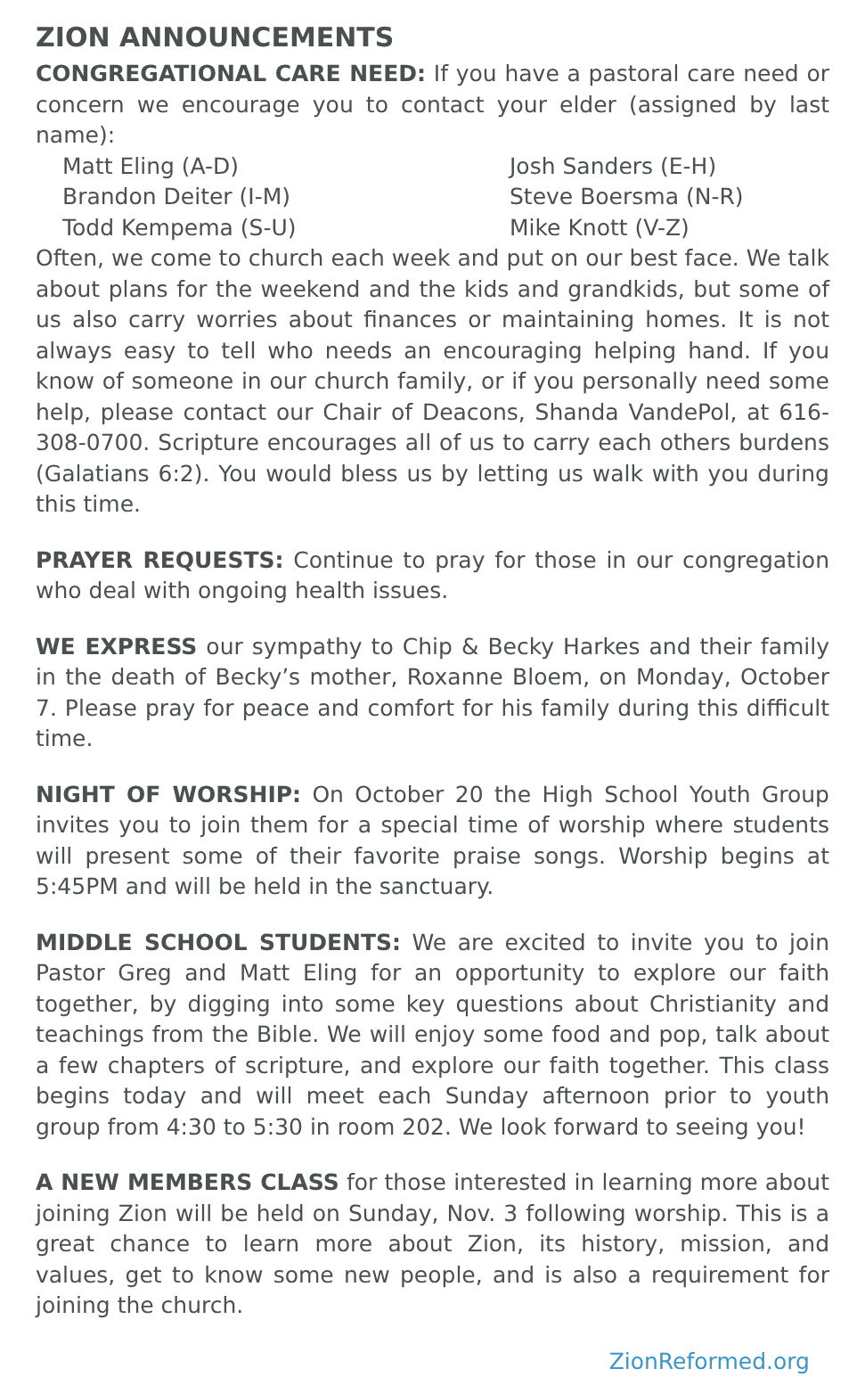ZION ANNOUNCEMENTS
CONGREGATIONAL CARE NEED: If you have a pastoral care need or concern we encourage you to contact your elder (assigned by last name):
Matt Eling (A-D)
Josh Sanders (E-H)
Brandon Deiter (I-M)
Steve Boersma (N-R)
Todd Kempema (S-U)
Mike Knott (V-Z)
Often, we come to church each week and put on our best face. We talk about plans for the weekend and the kids and grandkids, but some of us also carry worries about finances or maintaining homes. It is not always easy to tell who needs an encouraging helping hand. If you know of someone in our church family, or if you personally need some help, please contact our Chair of Deacons, Shanda VandePol, at 616-308-0700. Scripture encourages all of us to carry each others burdens (Galatians 6:2). You would bless us by letting us walk with you during this time.
PRAYER REQUESTS: Continue to pray for those in our congregation who deal with ongoing health issues.
WE EXPRESS our sympathy to Chip & Becky Harkes and their family in the death of Becky’s mother, Roxanne Bloem, on Monday, October 7. Please pray for peace and comfort for his family during this difficult time.
NIGHT OF WORSHIP: On October 20 the High School Youth Group invites you to join them for a special time of worship where students will present some of their favorite praise songs. Worship begins at 5:45PM and will be held in the sanctuary.
MIDDLE SCHOOL STUDENTS: We are excited to invite you to join Pastor Greg and Matt Eling for an opportunity to explore our faith together, by digging into some key questions about Christianity and teachings from the Bible. We will enjoy some food and pop, talk about a few chapters of scripture, and explore our faith together. This class begins today and will meet each Sunday afternoon prior to youth group from 4:30 to 5:30 in room 202. We look forward to seeing you!
A NEW MEMBERS CLASS for those interested in learning more about joining Zion will be held on Sunday, Nov. 3 following worship. This is a great chance to learn more about Zion, its history, mission, and values, get to know some new people, and is also a requirement for joining the church.
ZionReformed.org